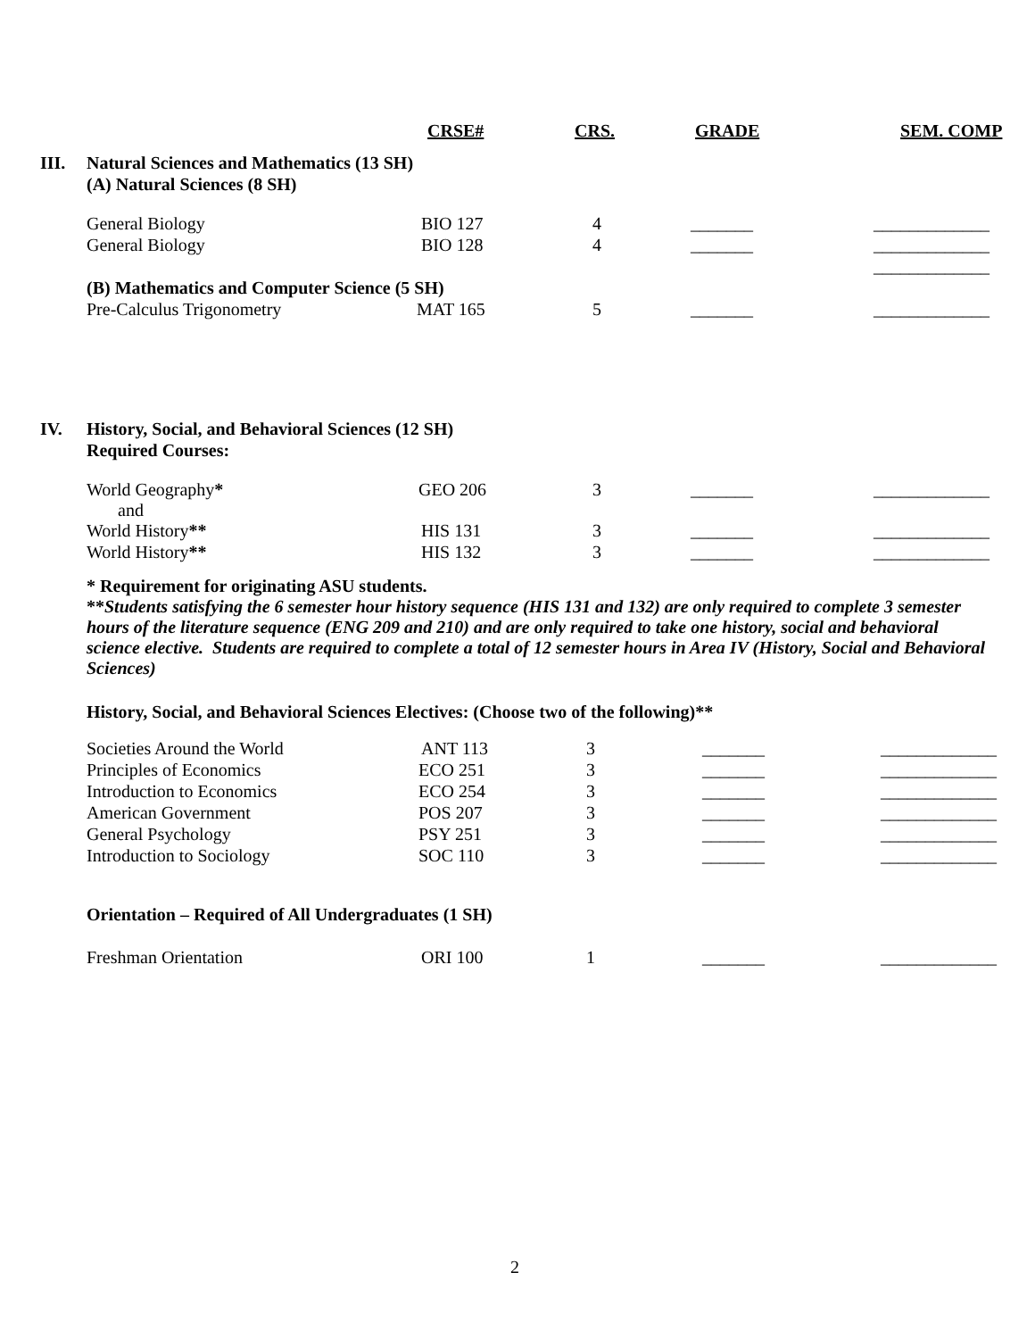| | | CRSE# | CRS. | GRADE | SEM. COMP |
| III. | Natural Sciences and Mathematics (13 SH) | | | | |
| | (A) Natural Sciences (8 SH) | | | | |
| | General Biology | BIO 127 | 4 | _______ | _____________ |
| | General Biology | BIO 128 | 4 | _______ | _____________ |
| | | | | | _____________ |
| | (B) Mathematics and Computer Science (5 SH) | | | | |
| | Pre-Calculus Trigonometry | MAT 165 | 5 | _______ | _____________ |
| IV. | History, Social, and Behavioral Sciences (12 SH) | | | | |
| | Required Courses: | | | | |
| | World Geography * and | GEO 206 | 3 | _______ | _____________ |
| | World History ** | HIS 131 | 3 | _______ | _____________ |
| | World History ** | HIS 132 | 3 | _______ | _____________ |
* Requirement for originating ASU students.
**Students satisfying the 6 semester hour history sequence (HIS 131 and 132) are only required to complete 3 semester hours of the literature sequence (ENG 209 and 210) and are only required to take one history, social and behavioral science elective. Students are required to complete a total of 12 semester hours in Area IV (History, Social and Behavioral Sciences)
History, Social, and Behavioral Sciences Electives: (Choose two of the following)**
| | Societies Around the World | ANT 113 | 3 | _______ | _____________ |
| | Principles of Economics | ECO 251 | 3 | _______ | _____________ |
| | Introduction to Economics | ECO 254 | 3 | _______ | _____________ |
| | American Government | POS 207 | 3 | _______ | _____________ |
| | General Psychology | PSY 251 | 3 | _______ | _____________ |
| | Introduction to Sociology | SOC 110 | 3 | _______ | _____________ |
| | Orientation – Required of All Undergraduates (1 SH) | | | | |
| | Freshman Orientation | ORI 100 | 1 | _______ | _____________ |
2